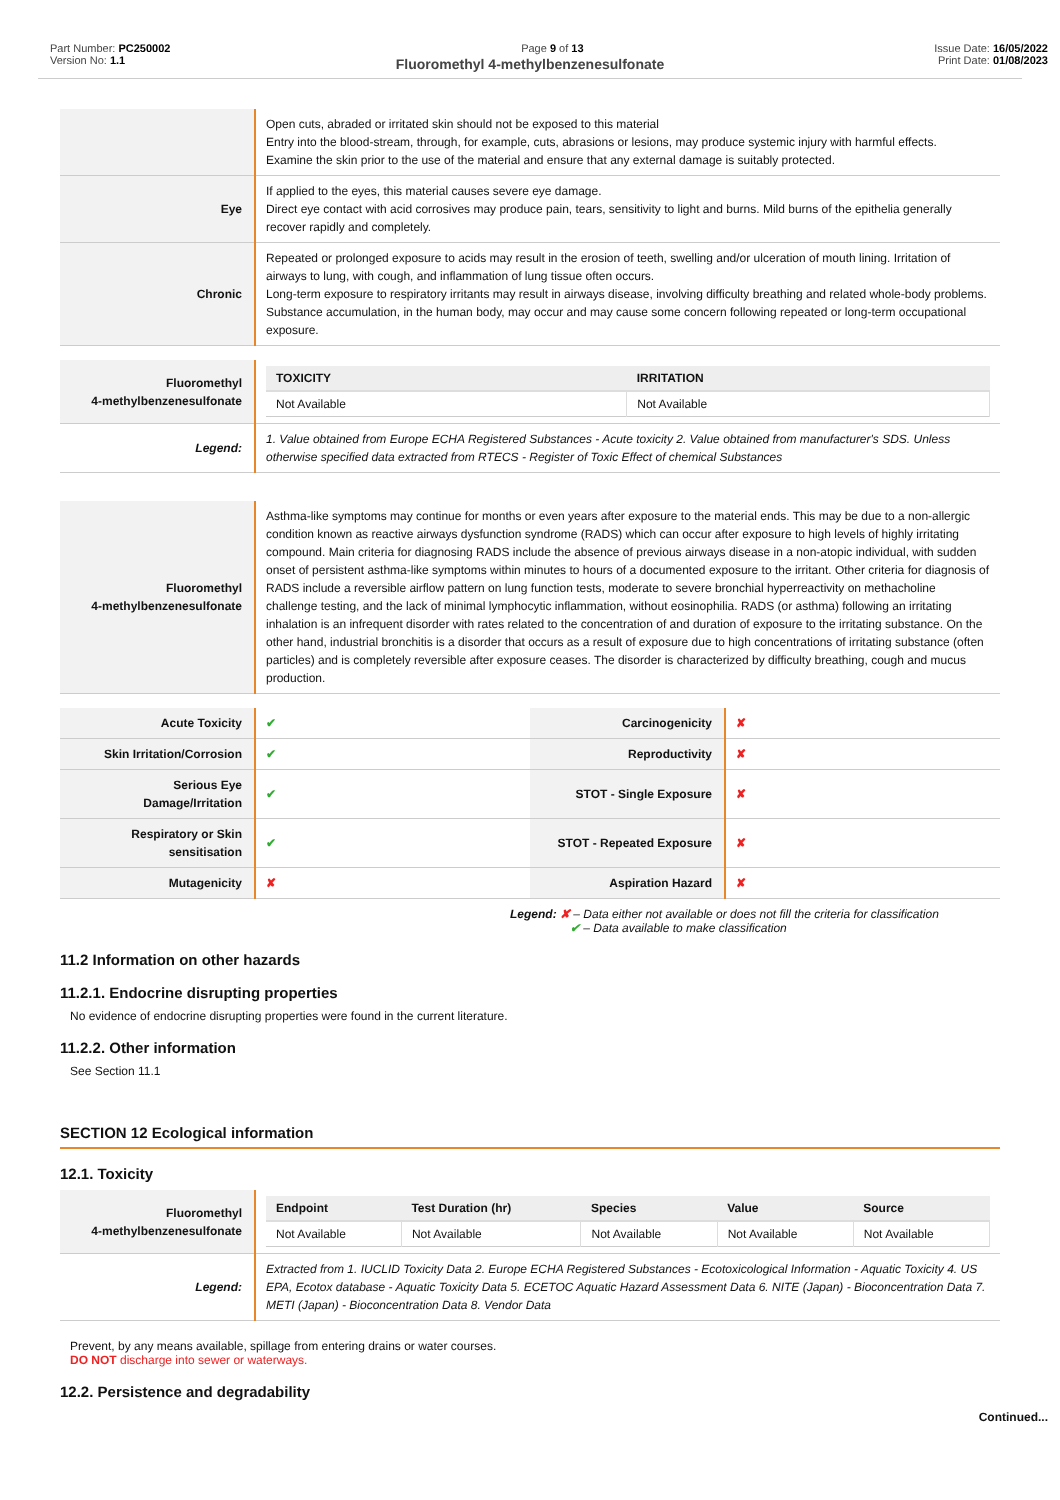Part Number: PC250002
Version No: 1.1
Page 9 of 13 Issue Date: 16/05/2022
Print Date: 01/08/2023
Fluoromethyl 4-methylbenzenesulfonate
| | Open cuts, abraded or irritated skin should not be exposed to this material Entry into the blood-stream, through, for example, cuts, abrasions or lesions, may produce systemic injury with harmful effects. Examine the skin prior to the use of the material and ensure that any external damage is suitably protected. |
| Eye | If applied to the eyes, this material causes severe eye damage. Direct eye contact with acid corrosives may produce pain, tears, sensitivity to light and burns. Mild burns of the epithelia generally recover rapidly and completely. |
| Chronic | Repeated or prolonged exposure to acids may result in the erosion of teeth, swelling and/or ulceration of mouth lining. Irritation of airways to lung, with cough, and inflammation of lung tissue often occurs. Long-term exposure to respiratory irritants may result in airways disease, involving difficulty breathing and related whole-body problems. Substance accumulation, in the human body, may occur and may cause some concern following repeated or long-term occupational exposure. |
| Fluoromethyl 4-methylbenzenesulfonate | / TOXICITY / IRRITATION / / --- / --- / / Not Available / Not Available / |
| Legend: | 1. Value obtained from Europe ECHA Registered Substances - Acute toxicity 2. Value obtained from manufacturer's SDS. Unless otherwise specified data extracted from RTECS - Register of Toxic Effect of chemical Substances |
| Fluoromethyl 4-methylbenzenesulfonate | Asthma-like symptoms may continue for months or even years after exposure to the material ends. This may be due to a non-allergic condition known as reactive airways dysfunction syndrome (RADS) which can occur after exposure to high levels of highly irritating compound. Main criteria for diagnosing RADS include the absence of previous airways disease in a non-atopic individual, with sudden onset of persistent asthma-like symptoms within minutes to hours of a documented exposure to the irritant. Other criteria for diagnosis of RADS include a reversible airflow pattern on lung function tests, moderate to severe bronchial hyperreactivity on methacholine challenge testing, and the lack of minimal lymphocytic inflammation, without eosinophilia. RADS (or asthma) following an irritating inhalation is an infrequent disorder with rates related to the concentration of and duration of exposure to the irritating substance. On the other hand, industrial bronchitis is a disorder that occurs as a result of exposure due to high concentrations of irritating substance (often particles) and is completely reversible after exposure ceases. The disorder is characterized by difficulty breathing, cough and mucus production. |
| Acute Toxicity | ✔ | Carcinogenicity | ✘ |
| Skin Irritation/Corrosion | ✔ | Reproductivity | ✘ |
| Serious Eye Damage/Irritation | ✔ | STOT - Single Exposure | ✘ |
| Respiratory or Skin sensitisation | ✔ | STOT - Repeated Exposure | ✘ |
| Mutagenicity | ✘ | Aspiration Hazard | ✘ |
Legend: ✘ – Data either not available or does not fill the criteria for classification
✔ – Data available to make classification
11.2 Information on other hazards
11.2.1. Endocrine disrupting properties
No evidence of endocrine disrupting properties were found in the current literature.
11.2.2. Other information
See Section 11.1
SECTION 12 Ecological information
12.1. Toxicity
| Fluoromethyl 4-methylbenzenesulfonate | / Endpoint / Test Duration (hr) / Species / Value / Source / / --- / --- / --- / --- / --- / / Not Available / Not Available / Not Available / Not Available / Not Available / |
| Legend: | Extracted from 1. IUCLID Toxicity Data 2. Europe ECHA Registered Substances - Ecotoxicological Information - Aquatic Toxicity 4. US EPA, Ecotox database - Aquatic Toxicity Data 5. ECETOC Aquatic Hazard Assessment Data 6. NITE (Japan) - Bioconcentration Data 7. METI (Japan) - Bioconcentration Data 8. Vendor Data |
Prevent, by any means available, spillage from entering drains or water courses.
DO NOT discharge into sewer or waterways.
12.2. Persistence and degradability
Continued...